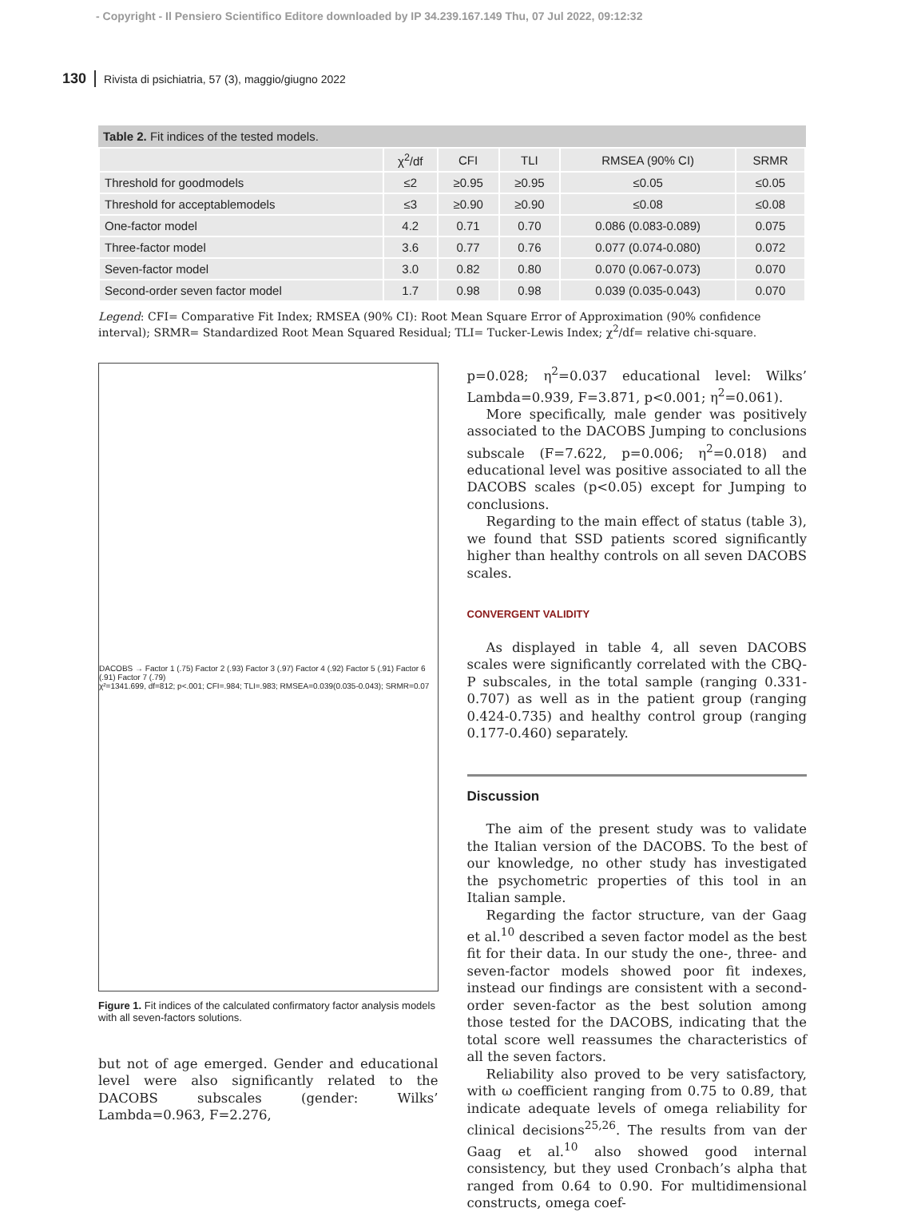- Copyright - Il Pensiero Scientifico Editore downloaded by IP 34.239.167.149 Thu, 07 Jul 2022, 09:12:32
130 Rivista di psichiatria, 57 (3), maggio/giugno 2022
Table 2. Fit indices of the tested models.
| | χ<sup>2</sup>/df | CFI | TLI | RMSEA (90% CI) | SRMR |
| --- | --- | --- | --- | --- | --- |
| Threshold for goodmodels | ≤2 | ≥0.95 | ≥0.95 | ≤0.05 | ≤0.05 |
| Threshold for acceptablemodels | ≤3 | ≥0.90 | ≥0.90 | ≤0.08 | ≤0.08 |
| One-factor model | 4.2 | 0.71 | 0.70 | 0.086 (0.083-0.089) | 0.075 |
| Three-factor model | 3.6 | 0.77 | 0.76 | 0.077 (0.074-0.080) | 0.072 |
| Seven-factor model | 3.0 | 0.82 | 0.80 | 0.070 (0.067-0.073) | 0.070 |
| Second-order seven factor model | 1.7 | 0.98 | 0.98 | 0.039 (0.035-0.043) | 0.070 |
Legend: CFI= Comparative Fit Index; RMSEA (90% CI): Root Mean Square Error of Approximation (90% confidence interval); SRMR= Standardized Root Mean Squared Residual; TLI= Tucker-Lewis Index; χ<sup>2</sup>/df= relative chi-square.
DACOBS → Factor 1 (.75) Factor 2 (.93) Factor 3 (.97) Factor 4 (.92) Factor 5 (.91) Factor 6 (.91) Factor 7 (.79)
χ²=1341.699, df=812; p<.001; CFI=.984; TLI=.983; RMSEA=0.039(0.035-0.043); SRMR=0.07
Figure 1. Fit indices of the calculated confirmatory factor analysis models with all seven-factors solutions.
but not of age emerged. Gender and educational level were also significantly related to the DACOBS subscales (gender: Wilks’ Lambda=0.963, F=2.276,
p=0.028; η<sup>2</sup>=0.037 educational level: Wilks’ Lambda=0.939, F=3.871, p<0.001; η<sup>2</sup>=0.061).
More specifically, male gender was positively associated to the DACOBS Jumping to conclusions subscale (F=7.622, p=0.006; η<sup>2</sup>=0.018) and educational level was positive associated to all the DACOBS scales (p<0.05) except for Jumping to conclusions.
Regarding to the main effect of status (table 3), we found that SSD patients scored significantly higher than healthy controls on all seven DACOBS scales.
CONVERGENT VALIDITY
As displayed in table 4, all seven DACOBS scales were significantly correlated with the CBQ-P subscales, in the total sample (ranging 0.331-0.707) as well as in the patient group (ranging 0.424-0.735) and healthy control group (ranging 0.177-0.460) separately.
Discussion
The aim of the present study was to validate the Italian version of the DACOBS. To the best of our knowledge, no other study has investigated the psychometric properties of this tool in an Italian sample.
Regarding the factor structure, van der Gaag et al.<sup>10</sup> described a seven factor model as the best fit for their data. In our study the one-, three- and seven-factor models showed poor fit indexes, instead our findings are consistent with a second-order seven-factor as the best solution among those tested for the DACOBS, indicating that the total score well reassumes the characteristics of all the seven factors.
Reliability also proved to be very satisfactory, with ω coefficient ranging from 0.75 to 0.89, that indicate adequate levels of omega reliability for clinical decisions<sup>25,26</sup>. The results from van der Gaag et al.<sup>10</sup> also showed good internal consistency, but they used Cronbach’s alpha that ranged from 0.64 to 0.90. For multidimensional constructs, omega coef-